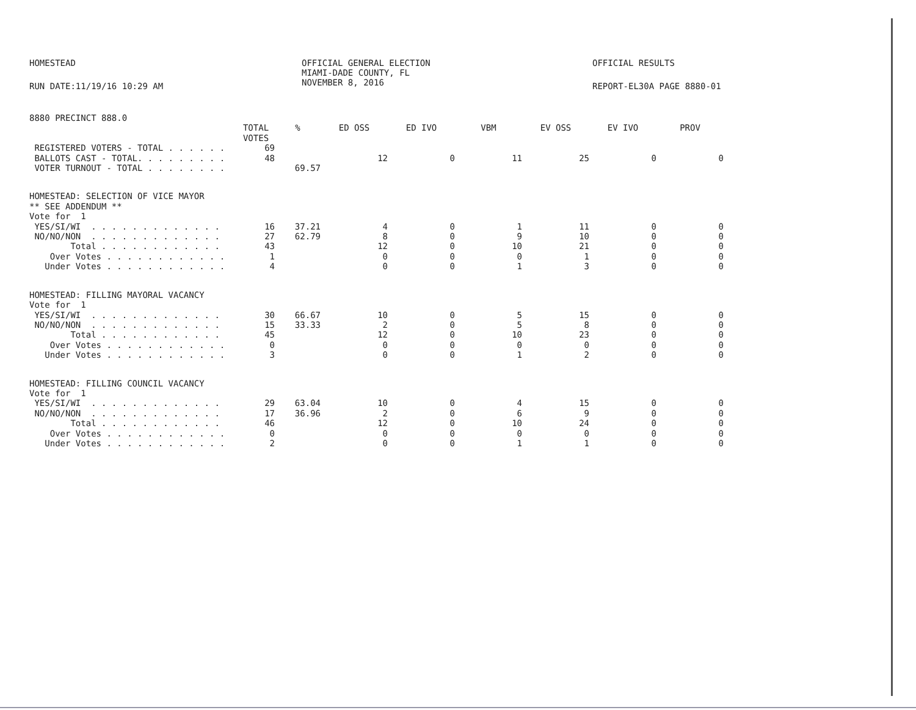HOMESTEAD OFFICIAL GENERAL ELECTION
MIAMI-DADE COUNTY, FL
NOVEMBER 8, 2016
OFFICIAL RESULTS
RUN DATE:11/19/16 10:29 AM REPORT-EL30A PAGE 8880-01
| 8880 PRECINCT 888.0 | | | | | | | | |
| | TOTAL VOTES | % | ED OSS | ED IVO | VBM | EV OSS | EV IVO | PROV |
| REGISTERED VOTERS - TOTAL . . . . . . | 69 | | | | | | | |
| BALLOTS CAST - TOTAL. . . . . . . . . | 48 | | 12 | 0 | 11 | 25 | 0 | 0 |
| VOTER TURNOUT - TOTAL . . . . . . . . | | 69.57 | | | | | | |
| HOMESTEAD: SELECTION OF VICE MAYOR | | | | | | | | |
| ** SEE ADDENDUM ** | | | | | | | | |
| Vote for 1 | | | | | | | | |
| YES/SI/WI . . . . . . . . . . . . . | 16 | 37.21 | 4 | 0 | 1 | 11 | 0 | 0 |
| NO/NO/NON . . . . . . . . . . . . . | 27 | 62.79 | 8 | 0 | 9 | 10 | 0 | 0 |
| Total . . . . . . . . . . . . | 43 | | 12 | 0 | 10 | 21 | 0 | 0 |
| Over Votes . . . . . . . . . . . . | 1 | | 0 | 0 | 0 | 1 | 0 | 0 |
| Under Votes . . . . . . . . . . . . | 4 | | 0 | 0 | 1 | 3 | 0 | 0 |
| HOMESTEAD: FILLING MAYORAL VACANCY | | | | | | | | |
| Vote for 1 | | | | | | | | |
| YES/SI/WI . . . . . . . . . . . . . | 30 | 66.67 | 10 | 0 | 5 | 15 | 0 | 0 |
| NO/NO/NON . . . . . . . . . . . . . | 15 | 33.33 | 2 | 0 | 5 | 8 | 0 | 0 |
| Total . . . . . . . . . . . . | 45 | | 12 | 0 | 10 | 23 | 0 | 0 |
| Over Votes . . . . . . . . . . . . | 0 | | 0 | 0 | 0 | 0 | 0 | 0 |
| Under Votes . . . . . . . . . . . . | 3 | | 0 | 0 | 1 | 2 | 0 | 0 |
| HOMESTEAD: FILLING COUNCIL VACANCY | | | | | | | | |
| Vote for 1 | | | | | | | | |
| YES/SI/WI . . . . . . . . . . . . . | 29 | 63.04 | 10 | 0 | 4 | 15 | 0 | 0 |
| NO/NO/NON . . . . . . . . . . . . . | 17 | 36.96 | 2 | 0 | 6 | 9 | 0 | 0 |
| Total . . . . . . . . . . . . | 46 | | 12 | 0 | 10 | 24 | 0 | 0 |
| Over Votes . . . . . . . . . . . . | 0 | | 0 | 0 | 0 | 0 | 0 | 0 |
| Under Votes . . . . . . . . . . . . | 2 | | 0 | 0 | 1 | 1 | 0 | 0 |